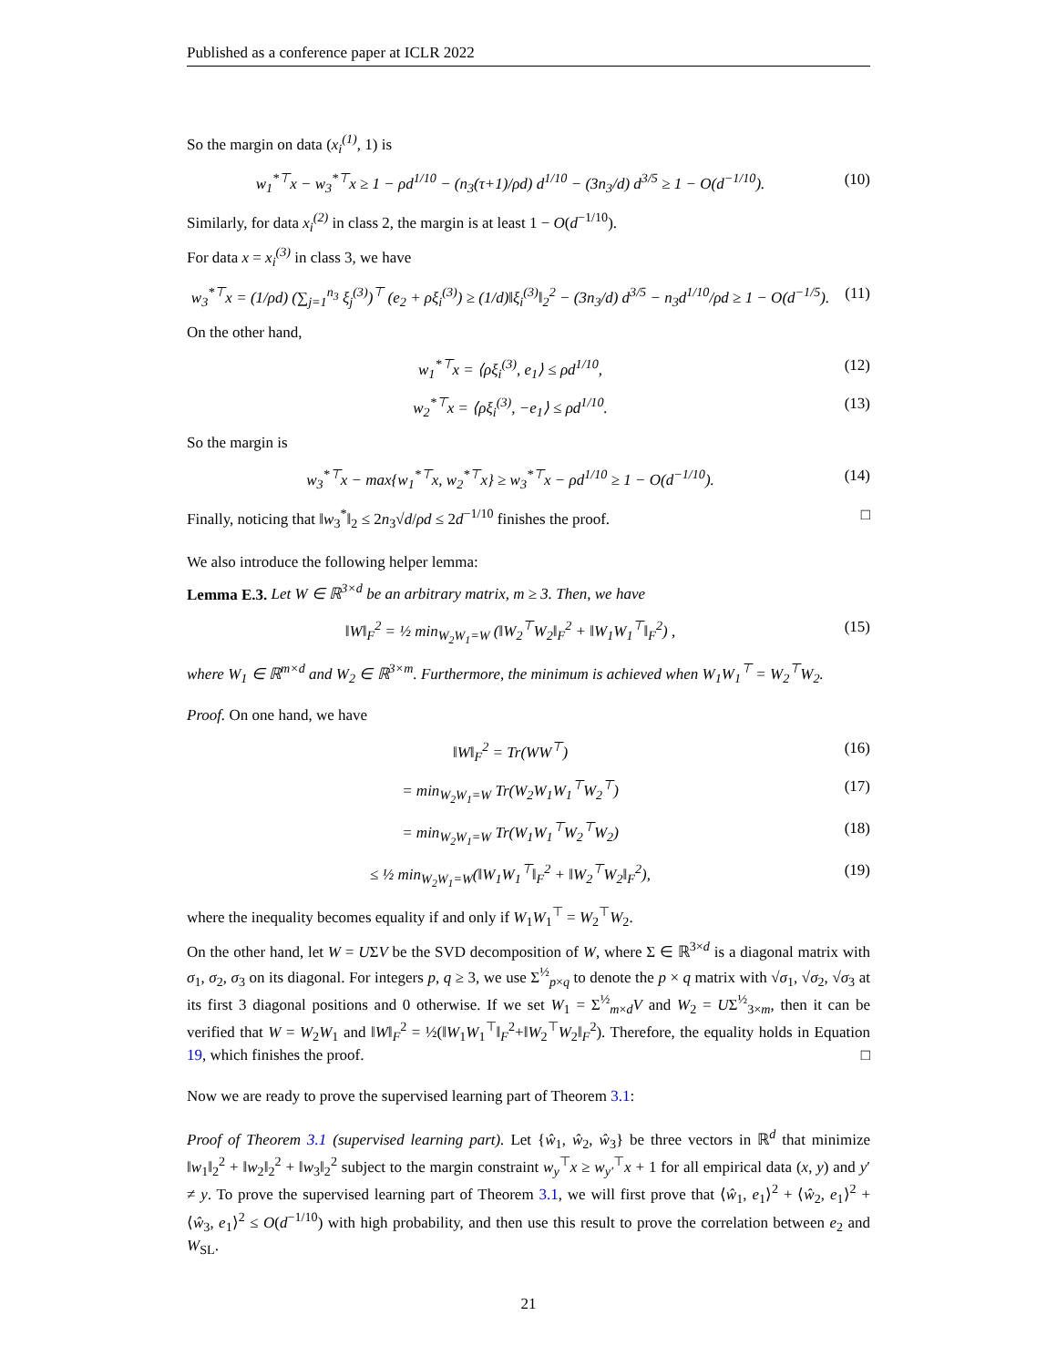Published as a conference paper at ICLR 2022
So the margin on data (x<sub>i</sub><sup>(1)</sup>, 1) is
w<sub>1</sub><sup>*⊤</sup>x − w<sub>3</sub><sup>*⊤</sup>x ≥ 1 − ρd<sup>1/10</sup> − (n<sub>3</sub>(τ+1)/ρd) d<sup>1/10</sup> − (3n<sub>3</sub>/d) d<sup>3/5</sup> ≥ 1 − O(d<sup>−1/10</sup>). (10)
Similarly, for data x<sub>i</sub><sup>(2)</sup> in class 2, the margin is at least 1 − O(d<sup>−1/10</sup>).
For data x = x<sub>i</sub><sup>(3)</sup> in class 3, we have
w<sub>3</sub><sup>*⊤</sup>x = (1/ρd) (∑<sub>j=1</sub><sup>n<sub>3</sub></sup> ξ<sub>j</sub><sup>(3)</sup>)<sup>⊤</sup> (e<sub>2</sub> + ρξ<sub>i</sub><sup>(3)</sup>) ≥ (1/d)‖ξ<sub>i</sub><sup>(3)</sup>‖<sub>2</sub><sup>2</sup> − (3n<sub>3</sub>/d) d<sup>3/5</sup> − n<sub>3</sub>d<sup>1/10</sup>/ρd ≥ 1 − O(d<sup>−1/5</sup>). (11)
On the other hand,
w<sub>1</sub><sup>*⊤</sup>x = ⟨ρξ<sub>i</sub><sup>(3)</sup>, e<sub>1</sub>⟩ ≤ ρd<sup>1/10</sup>, (12)
w<sub>2</sub><sup>*⊤</sup>x = ⟨ρξ<sub>i</sub><sup>(3)</sup>, −e<sub>1</sub>⟩ ≤ ρd<sup>1/10</sup>. (13)
So the margin is
w<sub>3</sub><sup>*⊤</sup>x − max{w<sub>1</sub><sup>*⊤</sup>x, w<sub>2</sub><sup>*⊤</sup>x} ≥ w<sub>3</sub><sup>*⊤</sup>x − ρd<sup>1/10</sup> ≥ 1 − O(d<sup>−1/10</sup>). (14)
Finally, noticing that ‖w<sub>3</sub><sup>*</sup>‖<sub>2</sub> ≤ 2n<sub>3</sub>√d/ρd ≤ 2d<sup>−1/10</sup> finishes the proof. □
We also introduce the following helper lemma:
Lemma E.3. Let W ∈ ℝ<sup>3×d</sup> be an arbitrary matrix, m ≥ 3. Then, we have
‖W‖<sub>F</sub><sup>2</sup> = ½ min<sub>W<sub>2</sub>W<sub>1</sub>=W</sub> (‖W<sub>2</sub><sup>⊤</sup>W<sub>2</sub>‖<sub>F</sub><sup>2</sup> + ‖W<sub>1</sub>W<sub>1</sub><sup>⊤</sup>‖<sub>F</sub><sup>2</sup>) , (15)
where W<sub>1</sub> ∈ ℝ<sup>m×d</sup> and W<sub>2</sub> ∈ ℝ<sup>3×m</sup>. Furthermore, the minimum is achieved when W<sub>1</sub>W<sub>1</sub><sup>⊤</sup> = W<sub>2</sub><sup>⊤</sup>W<sub>2</sub>.
Proof. On one hand, we have
‖W‖<sub>F</sub><sup>2</sup> = Tr(WW<sup>⊤</sup>) (16)
= min<sub>W<sub>2</sub>W<sub>1</sub>=W</sub> Tr(W<sub>2</sub>W<sub>1</sub>W<sub>1</sub><sup>⊤</sup>W<sub>2</sub><sup>⊤</sup>) (17)
= min<sub>W<sub>2</sub>W<sub>1</sub>=W</sub> Tr(W<sub>1</sub>W<sub>1</sub><sup>⊤</sup>W<sub>2</sub><sup>⊤</sup>W<sub>2</sub>) (18)
≤ ½ min<sub>W<sub>2</sub>W<sub>1</sub>=W</sub>(‖W<sub>1</sub>W<sub>1</sub><sup>⊤</sup>‖<sub>F</sub><sup>2</sup> + ‖W<sub>2</sub><sup>⊤</sup>W<sub>2</sub>‖<sub>F</sub><sup>2</sup>), (19)
where the inequality becomes equality if and only if W<sub>1</sub>W<sub>1</sub><sup>⊤</sup> = W<sub>2</sub><sup>⊤</sup>W<sub>2</sub>.
On the other hand, let W = UΣV be the SVD decomposition of W, where Σ ∈ ℝ<sup>3×d</sup> is a diagonal matrix with σ<sub>1</sub>, σ<sub>2</sub>, σ<sub>3</sub> on its diagonal. For integers p, q ≥ 3, we use Σ<sup>½</sup><sub>p×q</sub> to denote the p × q matrix with √σ<sub>1</sub>, √σ<sub>2</sub>, √σ<sub>3</sub> at its first 3 diagonal positions and 0 otherwise. If we set W<sub>1</sub> = Σ<sup>½</sup><sub>m×d</sub>V and W<sub>2</sub> = UΣ<sup>½</sup><sub>3×m</sub>, then it can be verified that W = W<sub>2</sub>W<sub>1</sub> and ‖W‖<sub>F</sub><sup>2</sup> = ½(‖W<sub>1</sub>W<sub>1</sub><sup>⊤</sup>‖<sub>F</sub><sup>2</sup>+‖W<sub>2</sub><sup>⊤</sup>W<sub>2</sub>‖<sub>F</sub><sup>2</sup>). Therefore, the equality holds in Equation 19, which finishes the proof. □
Now we are ready to prove the supervised learning part of Theorem 3.1:
Proof of Theorem 3.1 (supervised learning part). Let {ŵ<sub>1</sub>, ŵ<sub>2</sub>, ŵ<sub>3</sub>} be three vectors in ℝ<sup>d</sup> that minimize ‖w<sub>1</sub>‖<sub>2</sub><sup>2</sup> + ‖w<sub>2</sub>‖<sub>2</sub><sup>2</sup> + ‖w<sub>3</sub>‖<sub>2</sub><sup>2</sup> subject to the margin constraint w<sub>y</sub><sup>⊤</sup>x ≥ w<sub>y′</sub><sup>⊤</sup>x + 1 for all empirical data (x, y) and y′ ≠ y. To prove the supervised learning part of Theorem 3.1, we will first prove that ⟨ŵ<sub>1</sub>, e<sub>1</sub>⟩<sup>2</sup> + ⟨ŵ<sub>2</sub>, e<sub>1</sub>⟩<sup>2</sup> + ⟨ŵ<sub>3</sub>, e<sub>1</sub>⟩<sup>2</sup> ≤ O(d<sup>−1/10</sup>) with high probability, and then use this result to prove the correlation between e<sub>2</sub> and W<sub>SL</sub>.
21